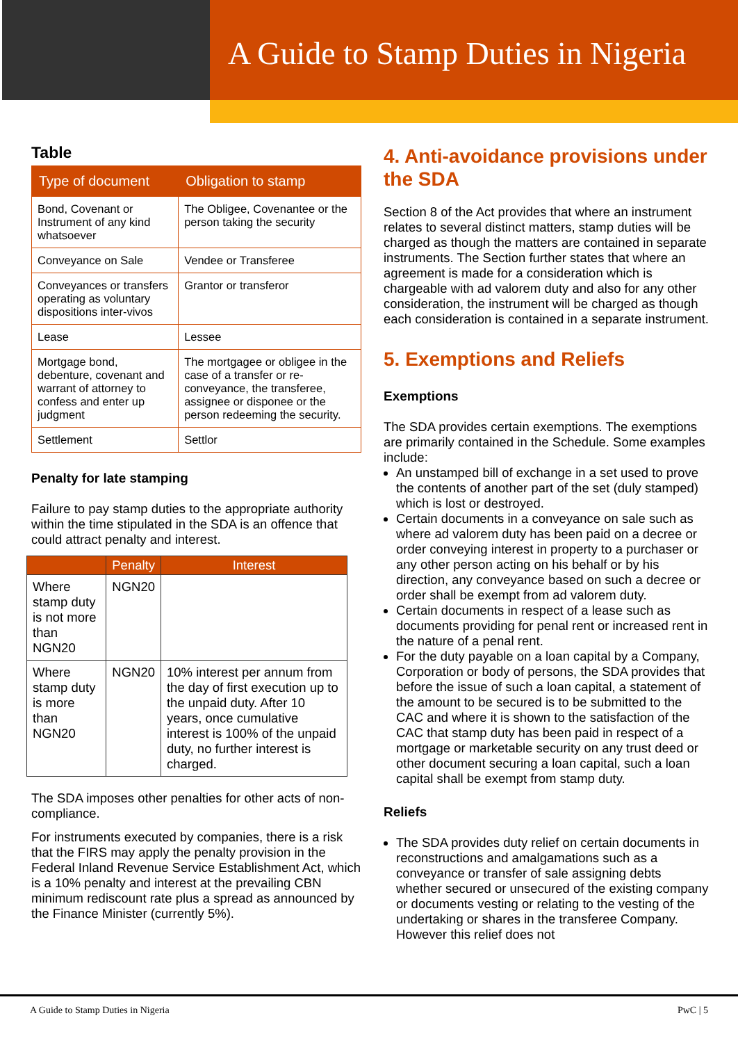A Guide to Stamp Duties in Nigeria
Table
| Type of document | Obligation to stamp |
| --- | --- |
| Bond, Covenant or Instrument of any kind whatsoever | The Obligee, Covenantee or the person taking the security |
| Conveyance on Sale | Vendee or Transferee |
| Conveyances or transfers operating as voluntary dispositions inter-vivos | Grantor or transferor |
| Lease | Lessee |
| Mortgage bond, debenture, covenant and warrant of attorney to confess and enter up judgment | The mortgagee or obligee in the case of a transfer or re-conveyance, the transferee, assignee or disponee or the person redeeming the security. |
| Settlement | Settlor |
Penalty for late stamping
Failure to pay stamp duties to the appropriate authority within the time stipulated in the SDA is an offence that could attract penalty and interest.
| | Penalty | Interest |
| --- | --- | --- |
| Where stamp duty is not more than NGN20 | NGN20 | |
| Where stamp duty is more than NGN20 | NGN20 | 10% interest per annum from the day of first execution up to the unpaid duty. After 10 years, once cumulative interest is 100% of the unpaid duty, no further interest is charged. |
The SDA imposes other penalties for other acts of non-compliance.
For instruments executed by companies, there is a risk that the FIRS may apply the penalty provision in the Federal Inland Revenue Service Establishment Act, which is a 10% penalty and interest at the prevailing CBN minimum rediscount rate plus a spread as announced by the Finance Minister (currently 5%).
4. Anti-avoidance provisions under the SDA
Section 8 of the Act provides that where an instrument relates to several distinct matters, stamp duties will be charged as though the matters are contained in separate instruments. The Section further states that where an agreement is made for a consideration which is chargeable with ad valorem duty and also for any other consideration, the instrument will be charged as though each consideration is contained in a separate instrument.
5. Exemptions and Reliefs
Exemptions
The SDA provides certain exemptions. The exemptions are primarily contained in the Schedule. Some examples include:
An unstamped bill of exchange in a set used to prove the contents of another part of the set (duly stamped) which is lost or destroyed.
Certain documents in a conveyance on sale such as where ad valorem duty has been paid on a decree or order conveying interest in property to a purchaser or any other person acting on his behalf or by his direction, any conveyance based on such a decree or order shall be exempt from ad valorem duty.
Certain documents in respect of a lease such as documents providing for penal rent or increased rent in the nature of a penal rent.
For the duty payable on a loan capital by a Company, Corporation or body of persons, the SDA provides that before the issue of such a loan capital, a statement of the amount to be secured is to be submitted to the CAC and where it is shown to the satisfaction of the CAC that stamp duty has been paid in respect of a mortgage or marketable security on any trust deed or other document securing a loan capital, such a loan capital shall be exempt from stamp duty.
Reliefs
The SDA provides duty relief on certain documents in reconstructions and amalgamations such as a conveyance or transfer of sale assigning debts whether secured or unsecured of the existing company or documents vesting or relating to the vesting of the undertaking or shares in the transferee Company. However this relief does not
A Guide to Stamp Duties in Nigeria PwC | 5